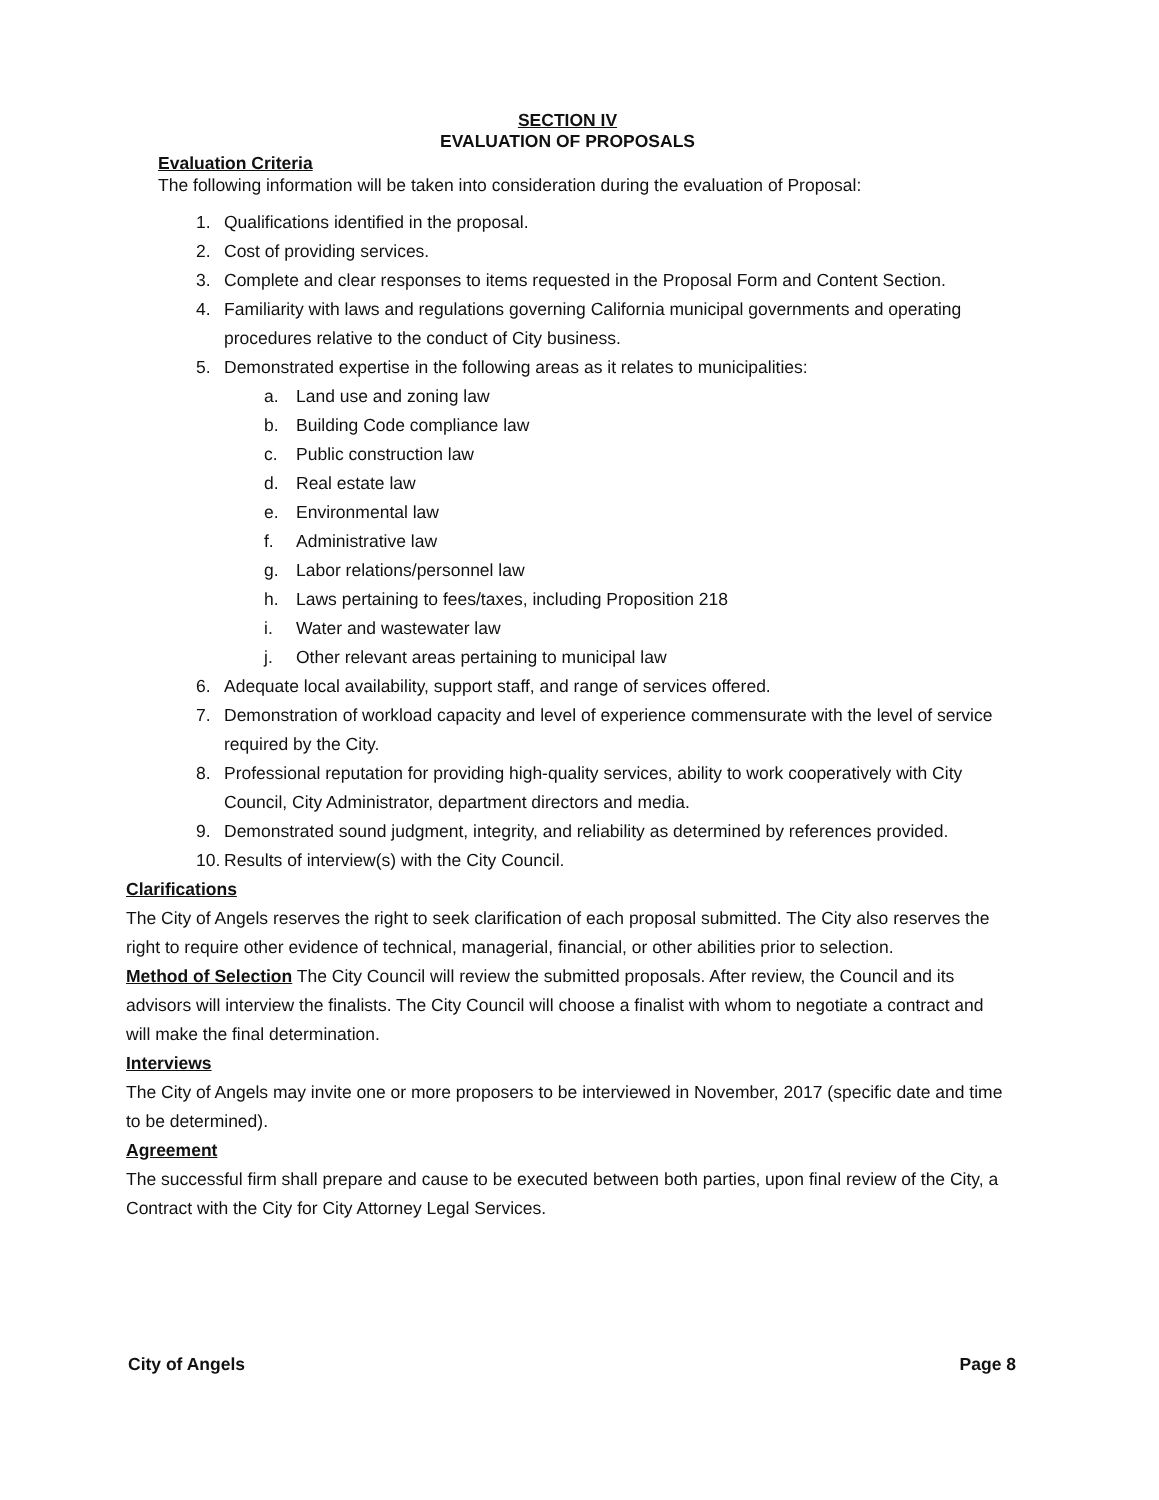SECTION IV
EVALUATION OF PROPOSALS
Evaluation Criteria
The following information will be taken into consideration during the evaluation of Proposal:
1. Qualifications identified in the proposal.
2. Cost of providing services.
3. Complete and clear responses to items requested in the Proposal Form and Content Section.
4. Familiarity with laws and regulations governing California municipal governments and operating procedures relative to the conduct of City business.
5. Demonstrated expertise in the following areas as it relates to municipalities:
a. Land use and zoning law
b. Building Code compliance law
c. Public construction law
d. Real estate law
e. Environmental law
f. Administrative law
g. Labor relations/personnel law
h. Laws pertaining to fees/taxes, including Proposition 218
i. Water and wastewater law
j. Other relevant areas pertaining to municipal law
6. Adequate local availability, support staff, and range of services offered.
7. Demonstration of workload capacity and level of experience commensurate with the level of service required by the City.
8. Professional reputation for providing high-quality services, ability to work cooperatively with City Council, City Administrator, department directors and media.
9. Demonstrated sound judgment, integrity, and reliability as determined by references provided.
10. Results of interview(s) with the City Council.
Clarifications
The City of Angels reserves the right to seek clarification of each proposal submitted. The City also reserves the right to require other evidence of technical, managerial, financial, or other abilities prior to selection.
Method of Selection The City Council will review the submitted proposals. After review, the Council and its advisors will interview the finalists. The City Council will choose a finalist with whom to negotiate a contract and will make the final determination.
Interviews
The City of Angels may invite one or more proposers to be interviewed in November, 2017 (specific date and time to be determined).
Agreement
The successful firm shall prepare and cause to be executed between both parties, upon final review of the City, a Contract with the City for City Attorney Legal Services.
City of Angels Page 8